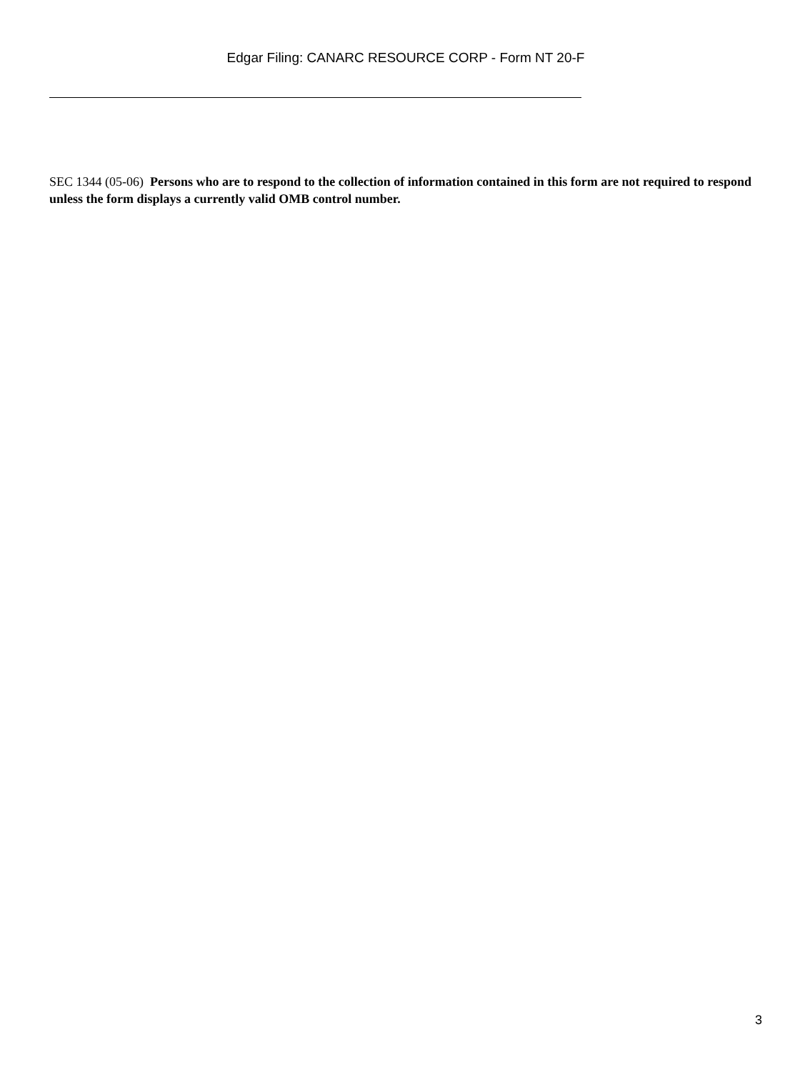Edgar Filing: CANARC RESOURCE CORP - Form NT 20-F
SEC 1344 (05-06) Persons who are to respond to the collection of information contained in this form are not required to respond unless the form displays a currently valid OMB control number.
3